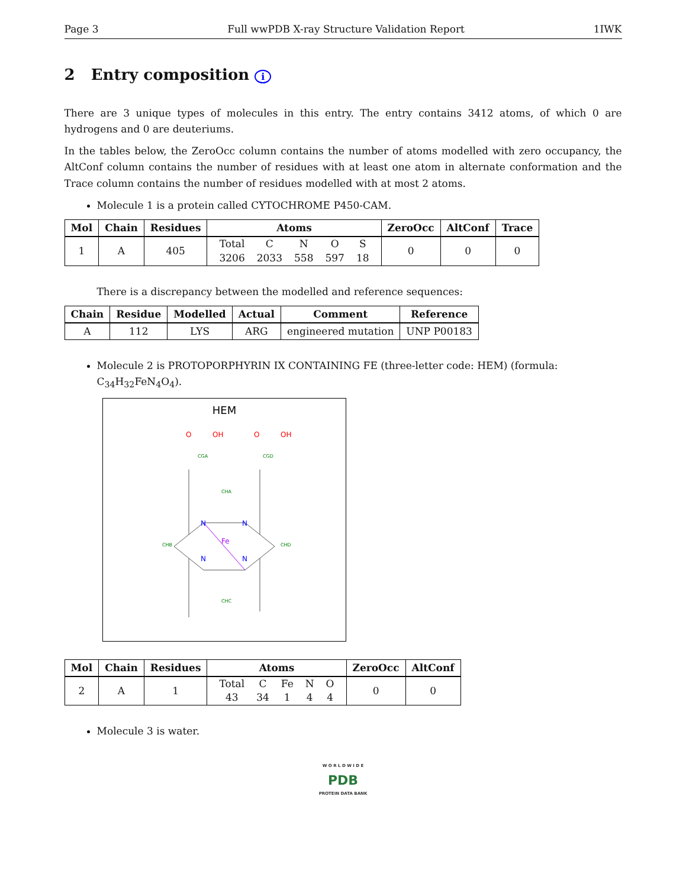Page 3 Full wwPDB X-ray Structure Validation Report 1IWK
2 Entry composition i
There are 3 unique types of molecules in this entry. The entry contains 3412 atoms, of which 0 are hydrogens and 0 are deuteriums.
In the tables below, the ZeroOcc column contains the number of atoms modelled with zero occupancy, the AltConf column contains the number of residues with at least one atom in alternate conformation and the Trace column contains the number of residues modelled with at most 2 atoms.
Molecule 1 is a protein called CYTOCHROME P450-CAM.
| Mol | Chain | Residues | Atoms | ZeroOcc | AltConf | Trace |
| --- | --- | --- | --- | --- | --- | --- |
| 1 | A | 405 | / Total / C / N / O / S / / 3206 / 2033 / 558 / 597 / 18 / | 0 | 0 | 0 |
There is a discrepancy between the modelled and reference sequences:
| Chain | Residue | Modelled | Actual | Comment | Reference |
| --- | --- | --- | --- | --- | --- |
| A | 112 | LYS | ARG | engineered mutation | UNP P00183 |
Molecule 2 is PROTOPORPHYRIN IX CONTAINING FE (three-letter code: HEM) (formula: C<sub>34</sub>H<sub>32</sub>FeN<sub>4</sub>O<sub>4</sub>).
HEM
Fe
N
N
N
N
O
OH
O
OH
CGA
CGD
CHA
CHC
CHB
CHD
| Mol | Chain | Residues | Atoms | ZeroOcc | AltConf |
| --- | --- | --- | --- | --- | --- |
| 2 | A | 1 | / Total / C / Fe / N / O / / 43 / 34 / 1 / 4 / 4 / | 0 | 0 |
Molecule 3 is water.
W O R L D W I D E
PDB
PROTEIN DATA BANK